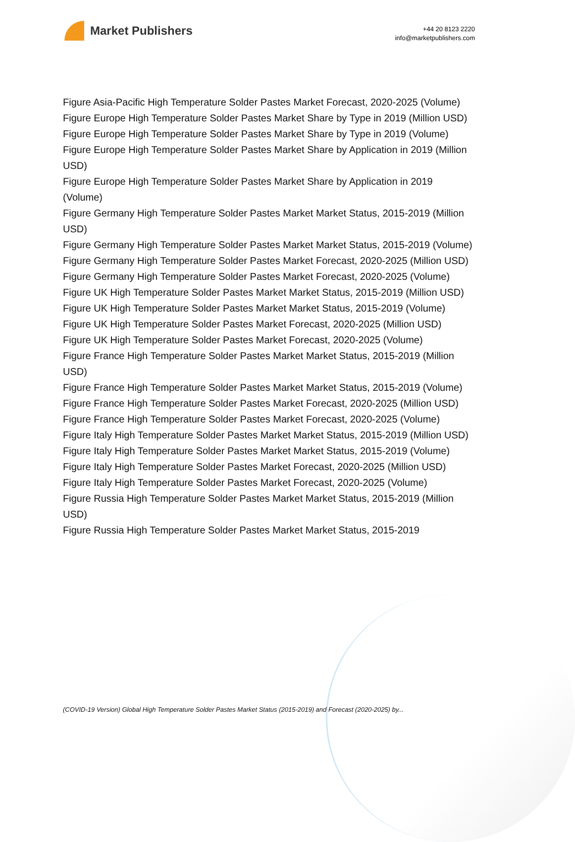Market Publishers
+44 20 8123 2220
info@marketpublishers.com
Figure Asia-Pacific High Temperature Solder Pastes Market Forecast, 2020-2025 (Volume)
Figure Europe High Temperature Solder Pastes Market Share by Type in 2019 (Million USD)
Figure Europe High Temperature Solder Pastes Market Share by Type in 2019 (Volume)
Figure Europe High Temperature Solder Pastes Market Share by Application in 2019 (Million USD)
Figure Europe High Temperature Solder Pastes Market Share by Application in 2019 (Volume)
Figure Germany High Temperature Solder Pastes Market Market Status, 2015-2019 (Million USD)
Figure Germany High Temperature Solder Pastes Market Market Status, 2015-2019 (Volume)
Figure Germany High Temperature Solder Pastes Market Forecast, 2020-2025 (Million USD)
Figure Germany High Temperature Solder Pastes Market Forecast, 2020-2025 (Volume)
Figure UK High Temperature Solder Pastes Market Market Status, 2015-2019 (Million USD)
Figure UK High Temperature Solder Pastes Market Market Status, 2015-2019 (Volume)
Figure UK High Temperature Solder Pastes Market Forecast, 2020-2025 (Million USD)
Figure UK High Temperature Solder Pastes Market Forecast, 2020-2025 (Volume)
Figure France High Temperature Solder Pastes Market Market Status, 2015-2019 (Million USD)
Figure France High Temperature Solder Pastes Market Market Status, 2015-2019 (Volume)
Figure France High Temperature Solder Pastes Market Forecast, 2020-2025 (Million USD)
Figure France High Temperature Solder Pastes Market Forecast, 2020-2025 (Volume)
Figure Italy High Temperature Solder Pastes Market Market Status, 2015-2019 (Million USD)
Figure Italy High Temperature Solder Pastes Market Market Status, 2015-2019 (Volume)
Figure Italy High Temperature Solder Pastes Market Forecast, 2020-2025 (Million USD)
Figure Italy High Temperature Solder Pastes Market Forecast, 2020-2025 (Volume)
Figure Russia High Temperature Solder Pastes Market Market Status, 2015-2019 (Million USD)
Figure Russia High Temperature Solder Pastes Market Market Status, 2015-2019
(COVID-19 Version) Global High Temperature Solder Pastes Market Status (2015-2019) and Forecast (2020-2025) by...